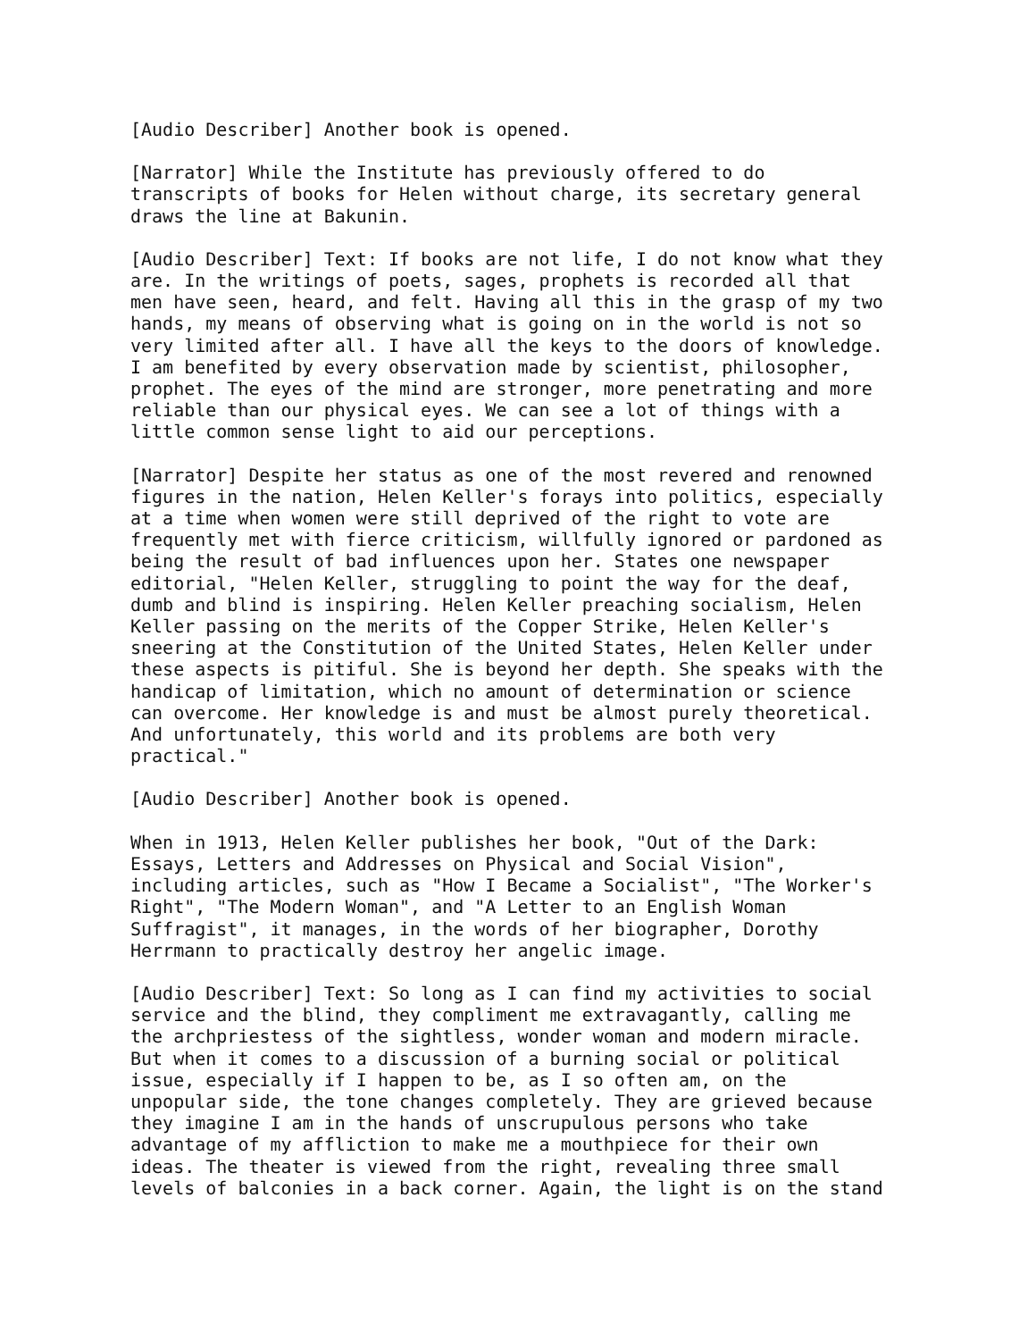[Audio Describer] Another book is opened.
[Narrator] While the Institute has previously offered to do transcripts of books for Helen without charge, its secretary general draws the line at Bakunin.
[Audio Describer] Text: If books are not life, I do not know what they are. In the writings of poets, sages, prophets is recorded all that men have seen, heard, and felt. Having all this in the grasp of my two hands, my means of observing what is going on in the world is not so very limited after all. I have all the keys to the doors of knowledge. I am benefited by every observation made by scientist, philosopher, prophet. The eyes of the mind are stronger, more penetrating and more reliable than our physical eyes. We can see a lot of things with a little common sense light to aid our perceptions.
[Narrator] Despite her status as one of the most revered and renowned figures in the nation, Helen Keller's forays into politics, especially at a time when women were still deprived of the right to vote are frequently met with fierce criticism, willfully ignored or pardoned as being the result of bad influences upon her. States one newspaper editorial, "Helen Keller, struggling to point the way for the deaf, dumb and blind is inspiring. Helen Keller preaching socialism, Helen Keller passing on the merits of the Copper Strike, Helen Keller's sneering at the Constitution of the United States, Helen Keller under these aspects is pitiful. She is beyond her depth. She speaks with the handicap of limitation, which no amount of determination or science can overcome. Her knowledge is and must be almost purely theoretical. And unfortunately, this world and its problems are both very practical."
[Audio Describer] Another book is opened.
When in 1913, Helen Keller publishes her book, "Out of the Dark: Essays, Letters and Addresses on Physical and Social Vision", including articles, such as "How I Became a Socialist", "The Worker's Right", "The Modern Woman", and "A Letter to an English Woman Suffragist", it manages, in the words of her biographer, Dorothy Herrmann to practically destroy her angelic image.
[Audio Describer] Text: So long as I can find my activities to social service and the blind, they compliment me extravagantly, calling me the archpriestess of the sightless, wonder woman and modern miracle. But when it comes to a discussion of a burning social or political issue, especially if I happen to be, as I so often am, on the unpopular side, the tone changes completely. They are grieved because they imagine I am in the hands of unscrupulous persons who take advantage of my affliction to make me a mouthpiece for their own ideas. The theater is viewed from the right, revealing three small levels of balconies in a back corner. Again, the light is on the stand